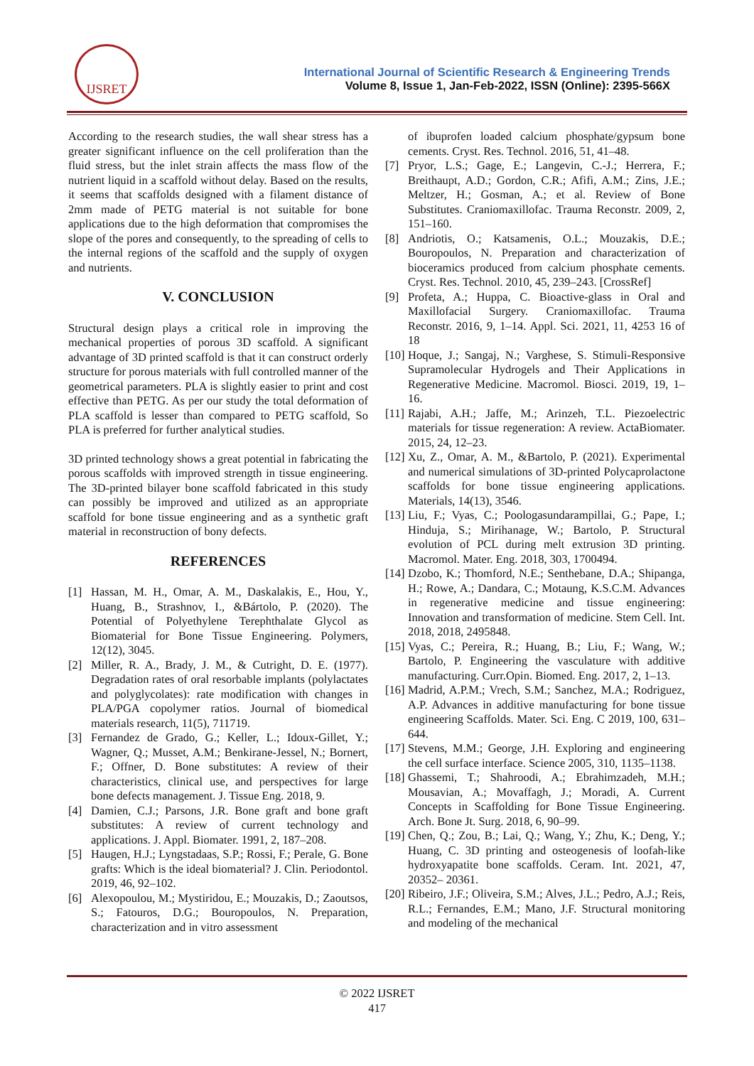IJSRET
International Journal of Scientific Research & Engineering Trends
Volume 8, Issue 1, Jan-Feb-2022, ISSN (Online): 2395-566X
According to the research studies, the wall shear stress has a greater significant influence on the cell proliferation than the fluid stress, but the inlet strain affects the mass flow of the nutrient liquid in a scaffold without delay. Based on the results, it seems that scaffolds designed with a filament distance of 2mm made of PETG material is not suitable for bone applications due to the high deformation that compromises the slope of the pores and consequently, to the spreading of cells to the internal regions of the scaffold and the supply of oxygen and nutrients.
V. CONCLUSION
Structural design plays a critical role in improving the mechanical properties of porous 3D scaffold. A significant advantage of 3D printed scaffold is that it can construct orderly structure for porous materials with full controlled manner of the geometrical parameters. PLA is slightly easier to print and cost effective than PETG. As per our study the total deformation of PLA scaffold is lesser than compared to PETG scaffold, So PLA is preferred for further analytical studies.
3D printed technology shows a great potential in fabricating the porous scaffolds with improved strength in tissue engineering. The 3D-printed bilayer bone scaffold fabricated in this study can possibly be improved and utilized as an appropriate scaffold for bone tissue engineering and as a synthetic graft material in reconstruction of bony defects.
REFERENCES
[1] Hassan, M. H., Omar, A. M., Daskalakis, E., Hou, Y., Huang, B., Strashnov, I., &Bártolo, P. (2020). The Potential of Polyethylene Terephthalate Glycol as Biomaterial for Bone Tissue Engineering. Polymers, 12(12), 3045.
[2] Miller, R. A., Brady, J. M., & Cutright, D. E. (1977). Degradation rates of oral resorbable implants (polylactates and polyglycolates): rate modification with changes in PLA/PGA copolymer ratios. Journal of biomedical materials research, 11(5), 711719.
[3] Fernandez de Grado, G.; Keller, L.; Idoux-Gillet, Y.; Wagner, Q.; Musset, A.M.; Benkirane-Jessel, N.; Bornert, F.; Offner, D. Bone substitutes: A review of their characteristics, clinical use, and perspectives for large bone defects management. J. Tissue Eng. 2018, 9.
[4] Damien, C.J.; Parsons, J.R. Bone graft and bone graft substitutes: A review of current technology and applications. J. Appl. Biomater. 1991, 2, 187–208.
[5] Haugen, H.J.; Lyngstadaas, S.P.; Rossi, F.; Perale, G. Bone grafts: Which is the ideal biomaterial? J. Clin. Periodontol. 2019, 46, 92–102.
[6] Alexopoulou, M.; Mystiridou, E.; Mouzakis, D.; Zaoutsos, S.; Fatouros, D.G.; Bouropoulos, N. Preparation, characterization and in vitro assessment
of ibuprofen loaded calcium phosphate/gypsum bone cements. Cryst. Res. Technol. 2016, 51, 41–48.
[7] Pryor, L.S.; Gage, E.; Langevin, C.-J.; Herrera, F.; Breithaupt, A.D.; Gordon, C.R.; Afifi, A.M.; Zins, J.E.; Meltzer, H.; Gosman, A.; et al. Review of Bone Substitutes. Craniomaxillofac. Trauma Reconstr. 2009, 2, 151–160.
[8] Andriotis, O.; Katsamenis, O.L.; Mouzakis, D.E.; Bouropoulos, N. Preparation and characterization of bioceramics produced from calcium phosphate cements. Cryst. Res. Technol. 2010, 45, 239–243. [CrossRef]
[9] Profeta, A.; Huppa, C. Bioactive-glass in Oral and Maxillofacial Surgery. Craniomaxillofac. Trauma Reconstr. 2016, 9, 1–14. Appl. Sci. 2021, 11, 4253 16 of 18
[10] Hoque, J.; Sangaj, N.; Varghese, S. Stimuli-Responsive Supramolecular Hydrogels and Their Applications in Regenerative Medicine. Macromol. Biosci. 2019, 19, 1–16.
[11] Rajabi, A.H.; Jaffe, M.; Arinzeh, T.L. Piezoelectric materials for tissue regeneration: A review. ActaBiomater. 2015, 24, 12–23.
[12] Xu, Z., Omar, A. M., &Bartolo, P. (2021). Experimental and numerical simulations of 3D-printed Polycaprolactone scaffolds for bone tissue engineering applications. Materials, 14(13), 3546.
[13] Liu, F.; Vyas, C.; Poologasundarampillai, G.; Pape, I.; Hinduja, S.; Mirihanage, W.; Bartolo, P. Structural evolution of PCL during melt extrusion 3D printing. Macromol. Mater. Eng. 2018, 303, 1700494.
[14] Dzobo, K.; Thomford, N.E.; Senthebane, D.A.; Shipanga, H.; Rowe, A.; Dandara, C.; Motaung, K.S.C.M. Advances in regenerative medicine and tissue engineering: Innovation and transformation of medicine. Stem Cell. Int. 2018, 2018, 2495848.
[15] Vyas, C.; Pereira, R.; Huang, B.; Liu, F.; Wang, W.; Bartolo, P. Engineering the vasculature with additive manufacturing. Curr.Opin. Biomed. Eng. 2017, 2, 1–13.
[16] Madrid, A.P.M.; Vrech, S.M.; Sanchez, M.A.; Rodriguez, A.P. Advances in additive manufacturing for bone tissue engineering Scaffolds. Mater. Sci. Eng. C 2019, 100, 631– 644.
[17] Stevens, M.M.; George, J.H. Exploring and engineering the cell surface interface. Science 2005, 310, 1135–1138.
[18] Ghassemi, T.; Shahroodi, A.; Ebrahimzadeh, M.H.; Mousavian, A.; Movaffagh, J.; Moradi, A. Current Concepts in Scaffolding for Bone Tissue Engineering. Arch. Bone Jt. Surg. 2018, 6, 90–99.
[19] Chen, Q.; Zou, B.; Lai, Q.; Wang, Y.; Zhu, K.; Deng, Y.; Huang, C. 3D printing and osteogenesis of loofah-like hydroxyapatite bone scaffolds. Ceram. Int. 2021, 47, 20352– 20361.
[20] Ribeiro, J.F.; Oliveira, S.M.; Alves, J.L.; Pedro, A.J.; Reis, R.L.; Fernandes, E.M.; Mano, J.F. Structural monitoring and modeling of the mechanical
© 2022 IJSRET
417